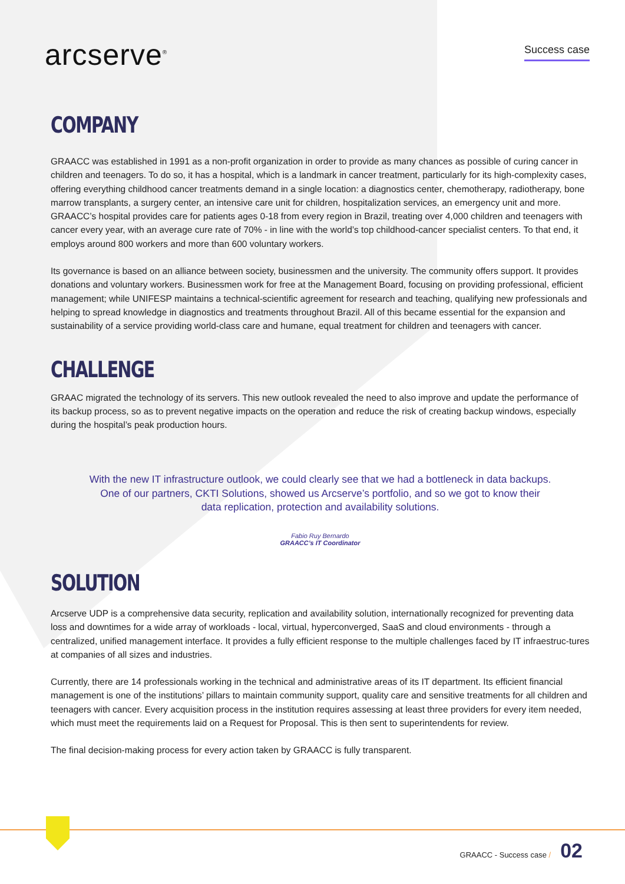arcserve<sup>®</sup>
Success case
COMPANY
GRAACC was established in 1991 as a non-profit organization in order to provide as many chances as possible of curing cancer in children and teenagers. To do so, it has a hospital, which is a landmark in cancer treatment, particularly for its high-complexity cases, offering everything childhood cancer treatments demand in a single location: a diagnostics center, chemotherapy, radiotherapy, bone marrow transplants, a surgery center, an intensive care unit for children, hospitalization services, an emergency unit and more. GRAACC’s hospital provides care for patients ages 0-18 from every region in Brazil, treating over 4,000 children and teenagers with cancer every year, with an average cure rate of 70% - in line with the world’s top childhood-cancer specialist centers. To that end, it employs around 800 workers and more than 600 voluntary workers.
Its governance is based on an alliance between society, businessmen and the university. The community offers support. It provides donations and voluntary workers. Businessmen work for free at the Management Board, focusing on providing professional, efficient management; while UNIFESP maintains a technical-scientific agreement for research and teaching, qualifying new professionals and helping to spread knowledge in diagnostics and treatments throughout Brazil. All of this became essential for the expansion and sustainability of a service providing world-class care and humane, equal treatment for children and teenagers with cancer.
CHALLENGE
GRAAC migrated the technology of its servers. This new outlook revealed the need to also improve and update the performance of its backup process, so as to prevent negative impacts on the operation and reduce the risk of creating backup windows, especially during the hospital’s peak production hours.
With the new IT infrastructure outlook, we could clearly see that we had a bottleneck in data backups.
One of our partners, CKTI Solutions, showed us Arcserve’s portfolio, and so we got to know their
data replication, protection and availability solutions.
Fabio Ruy Bernardo
GRAACC’s IT Coordinator
SOLUTION
Arcserve UDP is a comprehensive data security, replication and availability solution, internationally recognized for preventing data loss and downtimes for a wide array of workloads - local, virtual, hyperconverged, SaaS and cloud environments - through a centralized, unified management interface. It provides a fully efficient response to the multiple challenges faced by IT infraestruc-tures at companies of all sizes and industries.
Currently, there are 14 professionals working in the technical and administrative areas of its IT department. Its efficient financial management is one of the institutions’ pillars to maintain community support, quality care and sensitive treatments for all children and teenagers with cancer. Every acquisition process in the institution requires assessing at least three providers for every item needed, which must meet the requirements laid on a Request for Proposal. This is then sent to superintendents for review.
The final decision-making process for every action taken by GRAACC is fully transparent.
GRAACC - Success case / 02